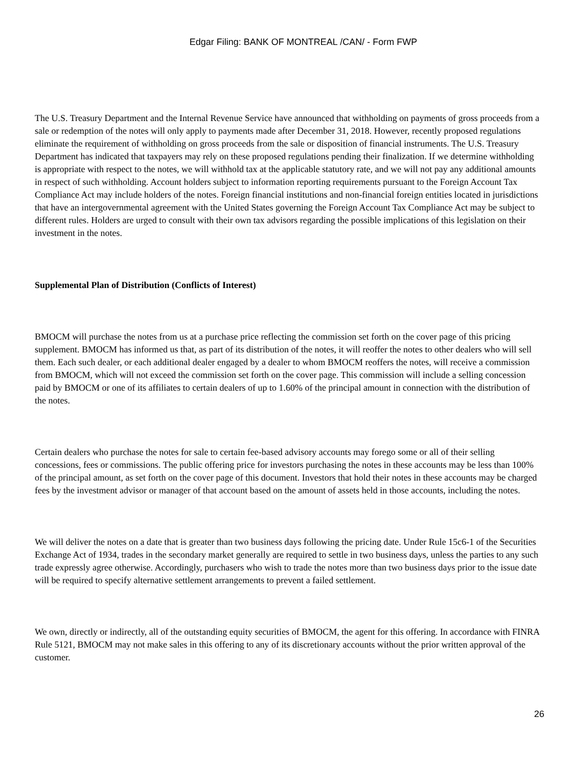Edgar Filing: BANK OF MONTREAL /CAN/ - Form FWP
The U.S. Treasury Department and the Internal Revenue Service have announced that withholding on payments of gross proceeds from a sale or redemption of the notes will only apply to payments made after December 31, 2018. However, recently proposed regulations eliminate the requirement of withholding on gross proceeds from the sale or disposition of financial instruments. The U.S. Treasury Department has indicated that taxpayers may rely on these proposed regulations pending their finalization. If we determine withholding is appropriate with respect to the notes, we will withhold tax at the applicable statutory rate, and we will not pay any additional amounts in respect of such withholding. Account holders subject to information reporting requirements pursuant to the Foreign Account Tax Compliance Act may include holders of the notes. Foreign financial institutions and non-financial foreign entities located in jurisdictions that have an intergovernmental agreement with the United States governing the Foreign Account Tax Compliance Act may be subject to different rules. Holders are urged to consult with their own tax advisors regarding the possible implications of this legislation on their investment in the notes.
Supplemental Plan of Distribution (Conflicts of Interest)
BMOCM will purchase the notes from us at a purchase price reflecting the commission set forth on the cover page of this pricing supplement. BMOCM has informed us that, as part of its distribution of the notes, it will reoffer the notes to other dealers who will sell them. Each such dealer, or each additional dealer engaged by a dealer to whom BMOCM reoffers the notes, will receive a commission from BMOCM, which will not exceed the commission set forth on the cover page. This commission will include a selling concession paid by BMOCM or one of its affiliates to certain dealers of up to 1.60% of the principal amount in connection with the distribution of the notes.
Certain dealers who purchase the notes for sale to certain fee-based advisory accounts may forego some or all of their selling concessions, fees or commissions. The public offering price for investors purchasing the notes in these accounts may be less than 100% of the principal amount, as set forth on the cover page of this document. Investors that hold their notes in these accounts may be charged fees by the investment advisor or manager of that account based on the amount of assets held in those accounts, including the notes.
We will deliver the notes on a date that is greater than two business days following the pricing date. Under Rule 15c6-1 of the Securities Exchange Act of 1934, trades in the secondary market generally are required to settle in two business days, unless the parties to any such trade expressly agree otherwise. Accordingly, purchasers who wish to trade the notes more than two business days prior to the issue date will be required to specify alternative settlement arrangements to prevent a failed settlement.
We own, directly or indirectly, all of the outstanding equity securities of BMOCM, the agent for this offering. In accordance with FINRA Rule 5121, BMOCM may not make sales in this offering to any of its discretionary accounts without the prior written approval of the customer.
26